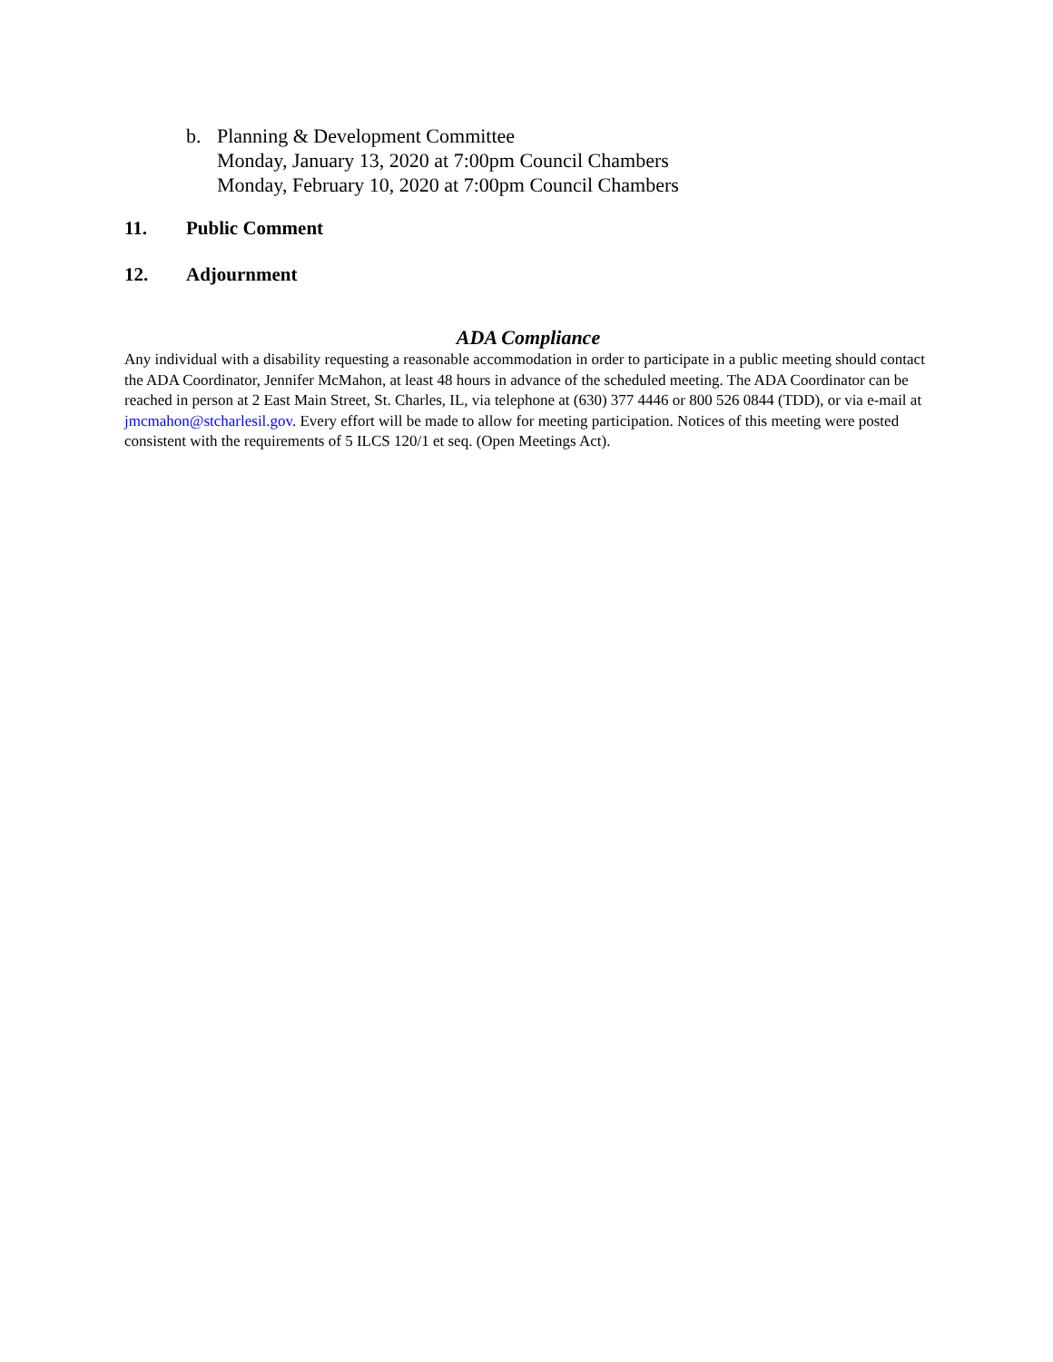b. Planning & Development Committee
Monday, January 13, 2020 at 7:00pm Council Chambers
Monday, February 10, 2020 at 7:00pm Council Chambers
11. Public Comment
12. Adjournment
ADA Compliance
Any individual with a disability requesting a reasonable accommodation in order to participate in a public meeting should contact the ADA Coordinator, Jennifer McMahon, at least 48 hours in advance of the scheduled meeting. The ADA Coordinator can be reached in person at 2 East Main Street, St. Charles, IL, via telephone at (630) 377 4446 or 800 526 0844 (TDD), or via e-mail at jmcmahon@stcharlesil.gov. Every effort will be made to allow for meeting participation. Notices of this meeting were posted consistent with the requirements of 5 ILCS 120/1 et seq. (Open Meetings Act).